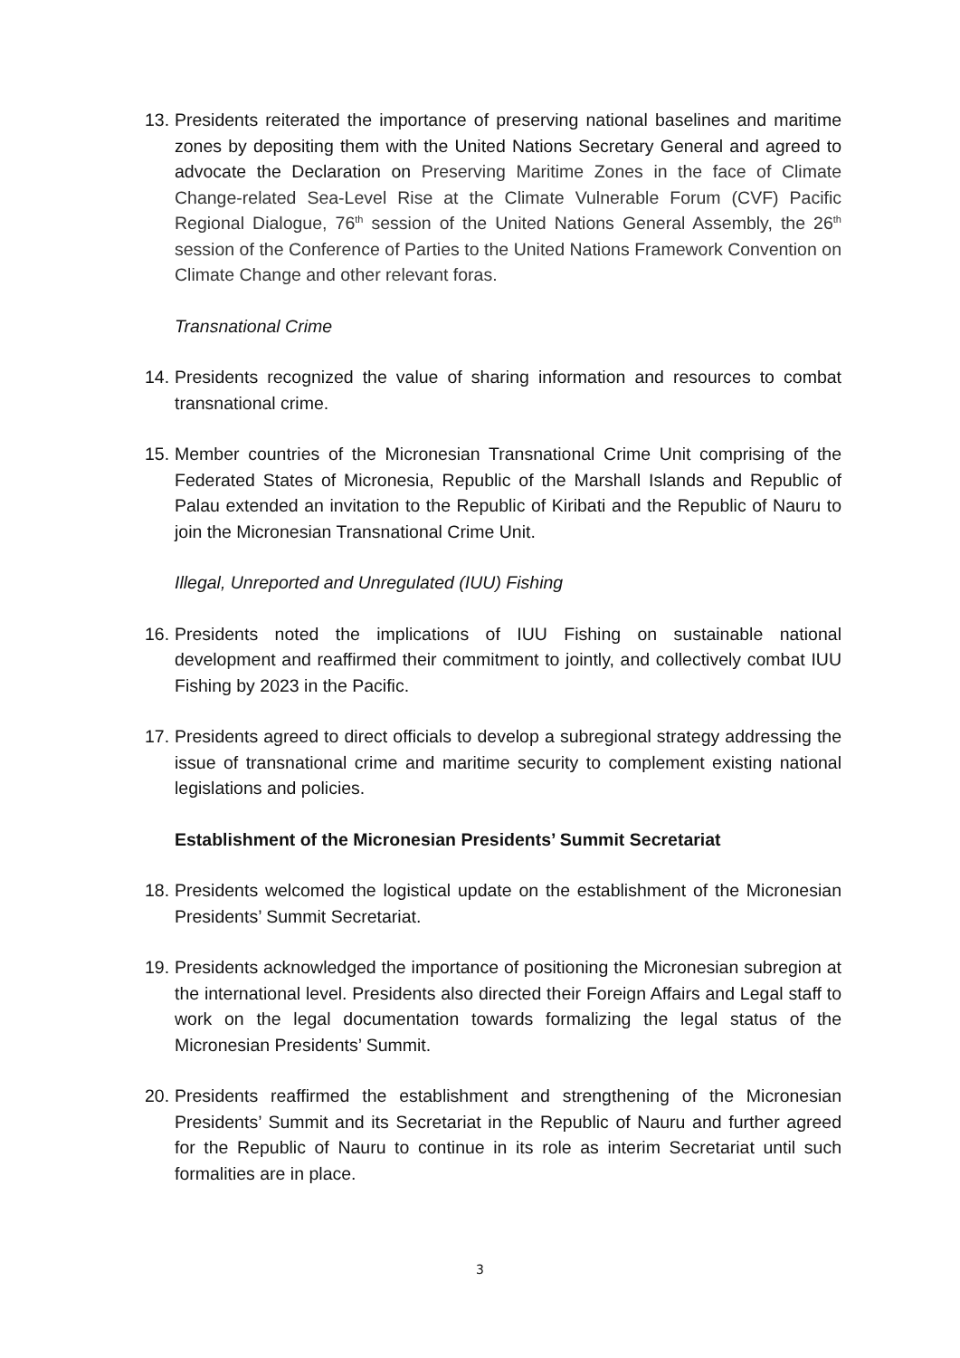13.
Presidents reiterated the importance of preserving national baselines and maritime zones by depositing them with the United Nations Secretary General and agreed to advocate the Declaration on Preserving Maritime Zones in the face of Climate Change-related Sea-Level Rise at the Climate Vulnerable Forum (CVF) Pacific Regional Dialogue, 76<sup>th</sup> session of the United Nations General Assembly, the 26<sup>th</sup> session of the Conference of Parties to the United Nations Framework Convention on Climate Change and other relevant foras.
Transnational Crime
14.
Presidents recognized the value of sharing information and resources to combat transnational crime.
15.
Member countries of the Micronesian Transnational Crime Unit comprising of the Federated States of Micronesia, Republic of the Marshall Islands and Republic of Palau extended an invitation to the Republic of Kiribati and the Republic of Nauru to join the Micronesian Transnational Crime Unit.
Illegal, Unreported and Unregulated (IUU) Fishing
16.
Presidents noted the implications of IUU Fishing on sustainable national development and reaffirmed their commitment to jointly, and collectively combat IUU Fishing by 2023 in the Pacific.
17.
Presidents agreed to direct officials to develop a subregional strategy addressing the issue of transnational crime and maritime security to complement existing national legislations and policies.
Establishment of the Micronesian Presidents’ Summit Secretariat
18.
Presidents welcomed the logistical update on the establishment of the Micronesian Presidents’ Summit Secretariat.
19.
Presidents acknowledged the importance of positioning the Micronesian subregion at the international level. Presidents also directed their Foreign Affairs and Legal staff to work on the legal documentation towards formalizing the legal status of the Micronesian Presidents’ Summit.
20.
Presidents reaffirmed the establishment and strengthening of the Micronesian Presidents’ Summit and its Secretariat in the Republic of Nauru and further agreed for the Republic of Nauru to continue in its role as interim Secretariat until such formalities are in place.
3